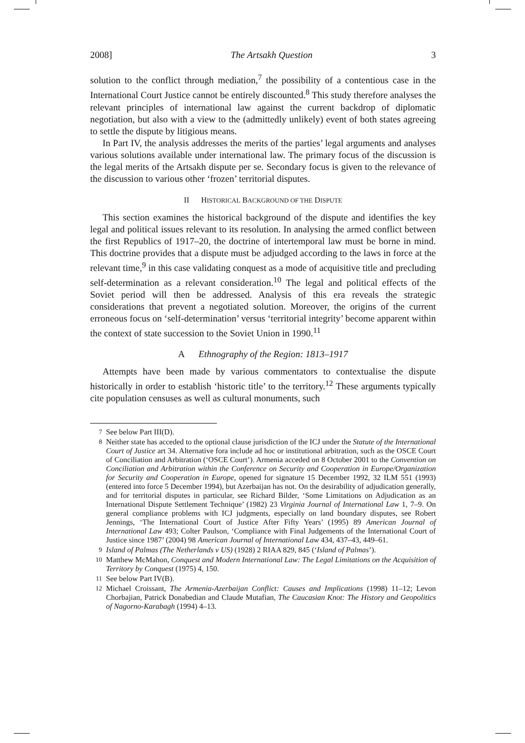2008] The Artsakh Question 3
solution to the conflict through mediation,<sup>7</sup> the possibility of a contentious case in the International Court Justice cannot be entirely discounted.<sup>8</sup> This study therefore analyses the relevant principles of international law against the current backdrop of diplomatic negotiation, but also with a view to the (admittedly unlikely) event of both states agreeing to settle the dispute by litigious means.
In Part IV, the analysis addresses the merits of the parties’ legal arguments and analyses various solutions available under international law. The primary focus of the discussion is the legal merits of the Artsakh dispute per se. Secondary focus is given to the relevance of the discussion to various other ‘frozen’ territorial disputes.
II HISTORICAL BACKGROUND OF THE DISPUTE
This section examines the historical background of the dispute and identifies the key legal and political issues relevant to its resolution. In analysing the armed conflict between the first Republics of 1917–20, the doctrine of intertemporal law must be borne in mind. This doctrine provides that a dispute must be adjudged according to the laws in force at the relevant time,<sup>9</sup> in this case validating conquest as a mode of acquisitive title and precluding self-determination as a relevant consideration.<sup>10</sup> The legal and political effects of the Soviet period will then be addressed. Analysis of this era reveals the strategic considerations that prevent a negotiated solution. Moreover, the origins of the current erroneous focus on ‘self-determination’ versus ‘territorial integrity’ become apparent within the context of state succession to the Soviet Union in 1990.<sup>11</sup>
A Ethnography of the Region: 1813–1917
Attempts have been made by various commentators to contextualise the dispute historically in order to establish ‘historic title’ to the territory.<sup>12</sup> These arguments typically cite population censuses as well as cultural monuments, such
7 See below Part III(D).
8 Neither state has acceded to the optional clause jurisdiction of the ICJ under the Statute of the International Court of Justice art 34. Alternative fora include ad hoc or institutional arbitration, such as the OSCE Court of Conciliation and Arbitration (‘OSCE Court’). Armenia acceded on 8 October 2001 to the Convention on Conciliation and Arbitration within the Conference on Security and Cooperation in Europe/Organization for Security and Cooperation in Europe, opened for signature 15 December 1992, 32 ILM 551 (1993) (entered into force 5 December 1994), but Azerbaijan has not. On the desirability of adjudication generally, and for territorial disputes in particular, see Richard Bilder, ‘Some Limitations on Adjudication as an International Dispute Settlement Technique’ (1982) 23 Virginia Journal of International Law 1, 7–9. On general compliance problems with ICJ judgments, especially on land boundary disputes, see Robert Jennings, ‘The International Court of Justice After Fifty Years’ (1995) 89 American Journal of International Law 493; Colter Paulson, ‘Compliance with Final Judgements of the International Court of Justice since 1987’ (2004) 98 American Journal of International Law 434, 437–43, 449–61.
9 Island of Palmas (The Netherlands v US) (1928) 2 RIAA 829, 845 (‘Island of Palmas’).
10 Matthew McMahon, Conquest and Modern International Law: The Legal Limitations on the Acquisition of Territory by Conquest (1975) 4, 150.
11 See below Part IV(B).
12 Michael Croissant, The Armenia-Azerbaijan Conflict: Causes and Implications (1998) 11–12; Levon Chorbajian, Patrick Donabedian and Claude Mutafian, The Caucasian Knot: The History and Geopolitics of Nagorno-Karabagh (1994) 4–13.